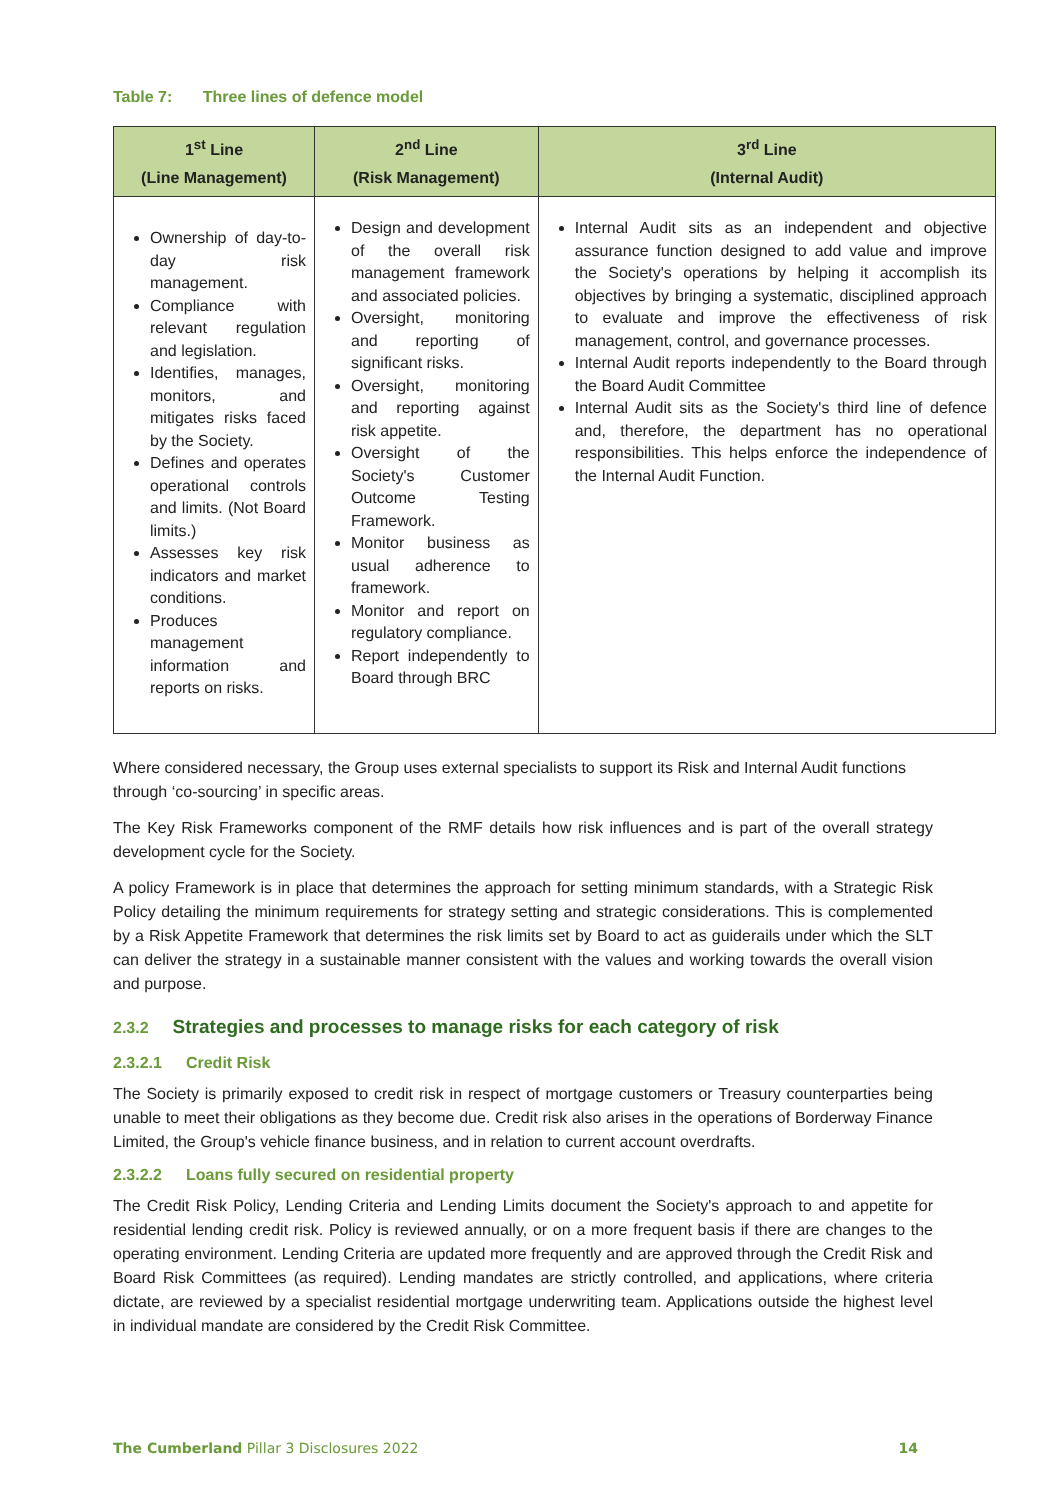Table 7: Three lines of defence model
| 1<sup>st</sup> Line (Line Management) | 2<sup>nd</sup> Line (Risk Management) | 3<sup>rd</sup> Line (Internal Audit) |
| --- | --- | --- |
| Ownership of day-to-day risk management. Compliance with relevant regulation and legislation. Identifies, manages, monitors, and mitigates risks faced by the Society. Defines and operates operational controls and limits. (Not Board limits.) Assesses key risk indicators and market conditions. Produces management information and reports on risks. | Design and development of the overall risk management framework and associated policies. Oversight, monitoring and reporting of significant risks. Oversight, monitoring and reporting against risk appetite. Oversight of the Society's Customer Outcome Testing Framework. Monitor business as usual adherence to framework. Monitor and report on regulatory compliance. Report independently to Board through BRC | Internal Audit sits as an independent and objective assurance function designed to add value and improve the Society's operations by helping it accomplish its objectives by bringing a systematic, disciplined approach to evaluate and improve the effectiveness of risk management, control, and governance processes. Internal Audit reports independently to the Board through the Board Audit Committee Internal Audit sits as the Society's third line of defence and, therefore, the department has no operational responsibilities. This helps enforce the independence of the Internal Audit Function. |
Where considered necessary, the Group uses external specialists to support its Risk and Internal Audit functions through ‘co-sourcing’ in specific areas.
The Key Risk Frameworks component of the RMF details how risk influences and is part of the overall strategy development cycle for the Society.
A policy Framework is in place that determines the approach for setting minimum standards, with a Strategic Risk Policy detailing the minimum requirements for strategy setting and strategic considerations. This is complemented by a Risk Appetite Framework that determines the risk limits set by Board to act as guiderails under which the SLT can deliver the strategy in a sustainable manner consistent with the values and working towards the overall vision and purpose.
2.3.2 Strategies and processes to manage risks for each category of risk
2.3.2.1 Credit Risk
The Society is primarily exposed to credit risk in respect of mortgage customers or Treasury counterparties being unable to meet their obligations as they become due. Credit risk also arises in the operations of Borderway Finance Limited, the Group's vehicle finance business, and in relation to current account overdrafts.
2.3.2.2 Loans fully secured on residential property
The Credit Risk Policy, Lending Criteria and Lending Limits document the Society's approach to and appetite for residential lending credit risk. Policy is reviewed annually, or on a more frequent basis if there are changes to the operating environment. Lending Criteria are updated more frequently and are approved through the Credit Risk and Board Risk Committees (as required). Lending mandates are strictly controlled, and applications, where criteria dictate, are reviewed by a specialist residential mortgage underwriting team. Applications outside the highest level in individual mandate are considered by the Credit Risk Committee.
The Cumberland Pillar 3 Disclosures 2022
14